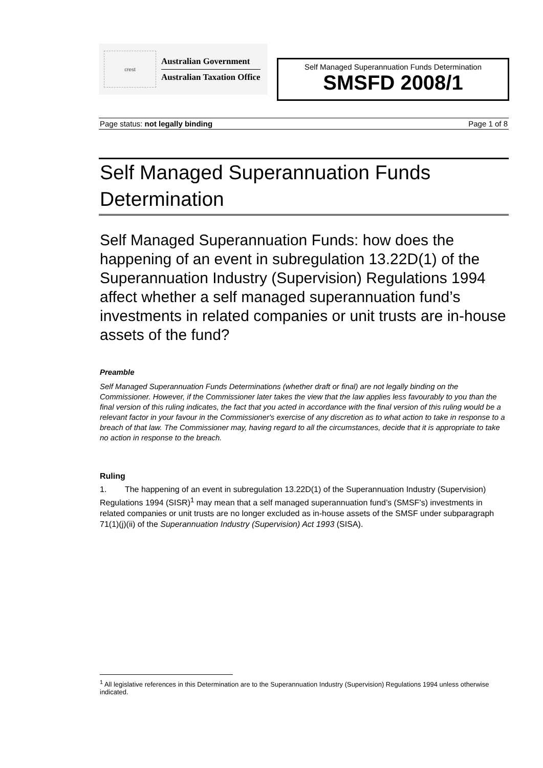crest
Australian Government
Australian Taxation Office
Self Managed Superannuation Funds Determination
SMSFD 2008/1
Page status: not legally binding Page 1 of 8
Self Managed Superannuation Funds Determination
Self Managed Superannuation Funds: how does the happening of an event in subregulation 13.22D(1) of the Superannuation Industry (Supervision) Regulations 1994 affect whether a self managed superannuation fund’s investments in related companies or unit trusts are in-house assets of the fund?
Preamble
Self Managed Superannuation Funds Determinations (whether draft or final) are not legally binding on the Commissioner. However, if the Commissioner later takes the view that the law applies less favourably to you than the final version of this ruling indicates, the fact that you acted in accordance with the final version of this ruling would be a relevant factor in your favour in the Commissioner's exercise of any discretion as to what action to take in response to a breach of that law. The Commissioner may, having regard to all the circumstances, decide that it is appropriate to take no action in response to the breach.
Ruling
1. The happening of an event in subregulation 13.22D(1) of the Superannuation Industry (Supervision) Regulations 1994 (SISR)<sup>1</sup> may mean that a self managed superannuation fund’s (SMSF’s) investments in related companies or unit trusts are no longer excluded as in-house assets of the SMSF under subparagraph 71(1)(j)(ii) of the Superannuation Industry (Supervision) Act 1993 (SISA).
<sup>1</sup> All legislative references in this Determination are to the Superannuation Industry (Supervision) Regulations 1994 unless otherwise indicated.